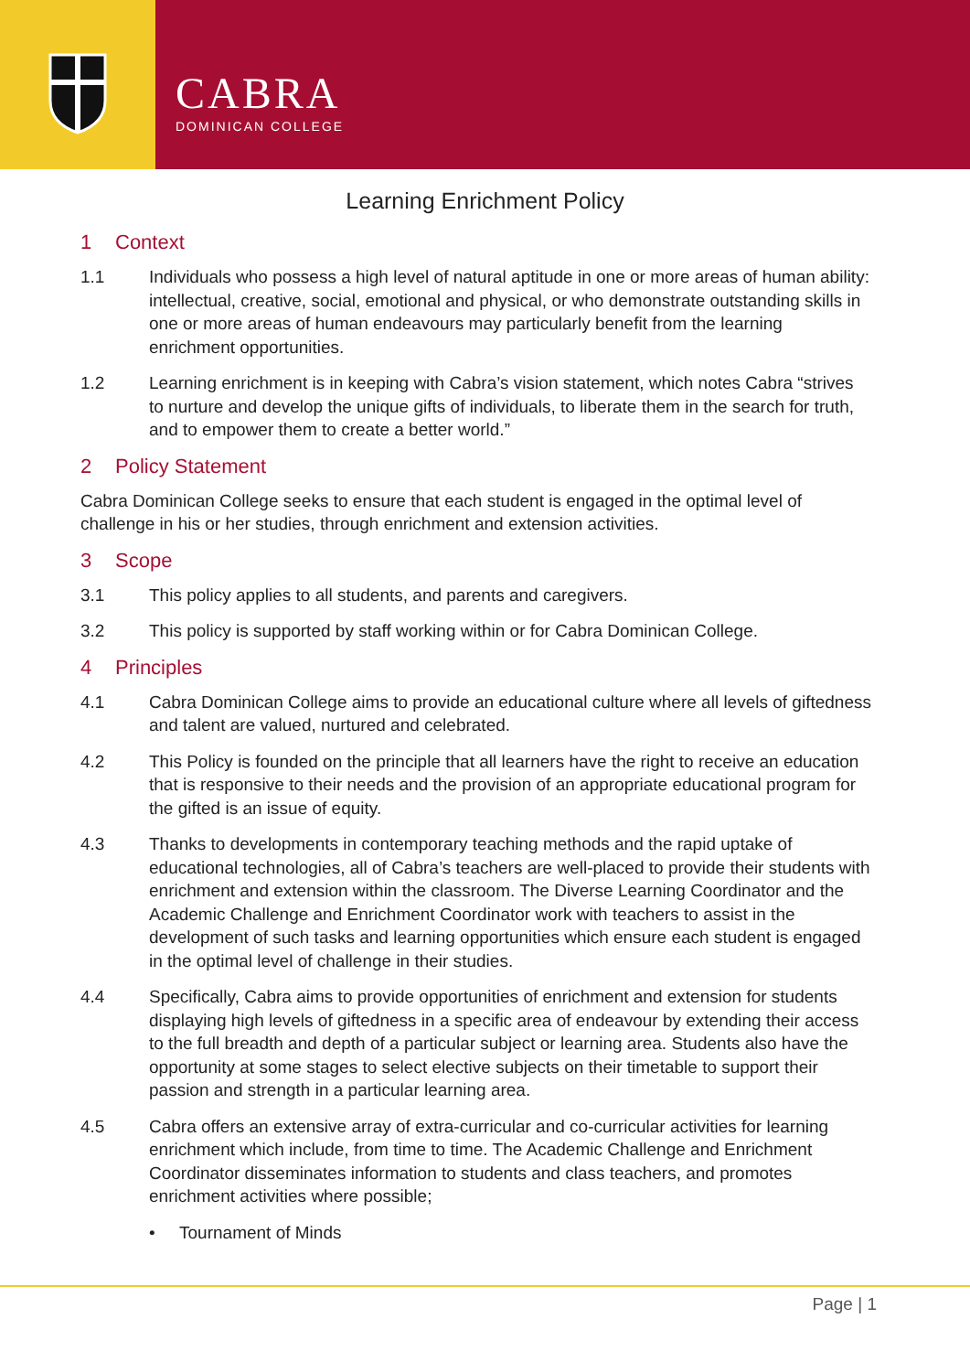CABRA
DOMINICAN COLLEGE
Learning Enrichment Policy
1 Context
1.1 Individuals who possess a high level of natural aptitude in one or more areas of human ability: intellectual, creative, social, emotional and physical, or who demonstrate outstanding skills in one or more areas of human endeavours may particularly benefit from the learning enrichment opportunities.
1.2 Learning enrichment is in keeping with Cabra’s vision statement, which notes Cabra “strives to nurture and develop the unique gifts of individuals, to liberate them in the search for truth, and to empower them to create a better world.”
2 Policy Statement
Cabra Dominican College seeks to ensure that each student is engaged in the optimal level of challenge in his or her studies, through enrichment and extension activities.
3 Scope
3.1 This policy applies to all students, and parents and caregivers.
3.2 This policy is supported by staff working within or for Cabra Dominican College.
4 Principles
4.1 Cabra Dominican College aims to provide an educational culture where all levels of giftedness and talent are valued, nurtured and celebrated.
4.2 This Policy is founded on the principle that all learners have the right to receive an education that is responsive to their needs and the provision of an appropriate educational program for the gifted is an issue of equity.
4.3 Thanks to developments in contemporary teaching methods and the rapid uptake of educational technologies, all of Cabra’s teachers are well-placed to provide their students with enrichment and extension within the classroom. The Diverse Learning Coordinator and the Academic Challenge and Enrichment Coordinator work with teachers to assist in the development of such tasks and learning opportunities which ensure each student is engaged in the optimal level of challenge in their studies.
4.4 Specifically, Cabra aims to provide opportunities of enrichment and extension for students displaying high levels of giftedness in a specific area of endeavour by extending their access to the full breadth and depth of a particular subject or learning area. Students also have the opportunity at some stages to select elective subjects on their timetable to support their passion and strength in a particular learning area.
4.5 Cabra offers an extensive array of extra-curricular and co-curricular activities for learning enrichment which include, from time to time. The Academic Challenge and Enrichment Coordinator disseminates information to students and class teachers, and promotes enrichment activities where possible;
• Tournament of Minds
Page | 1